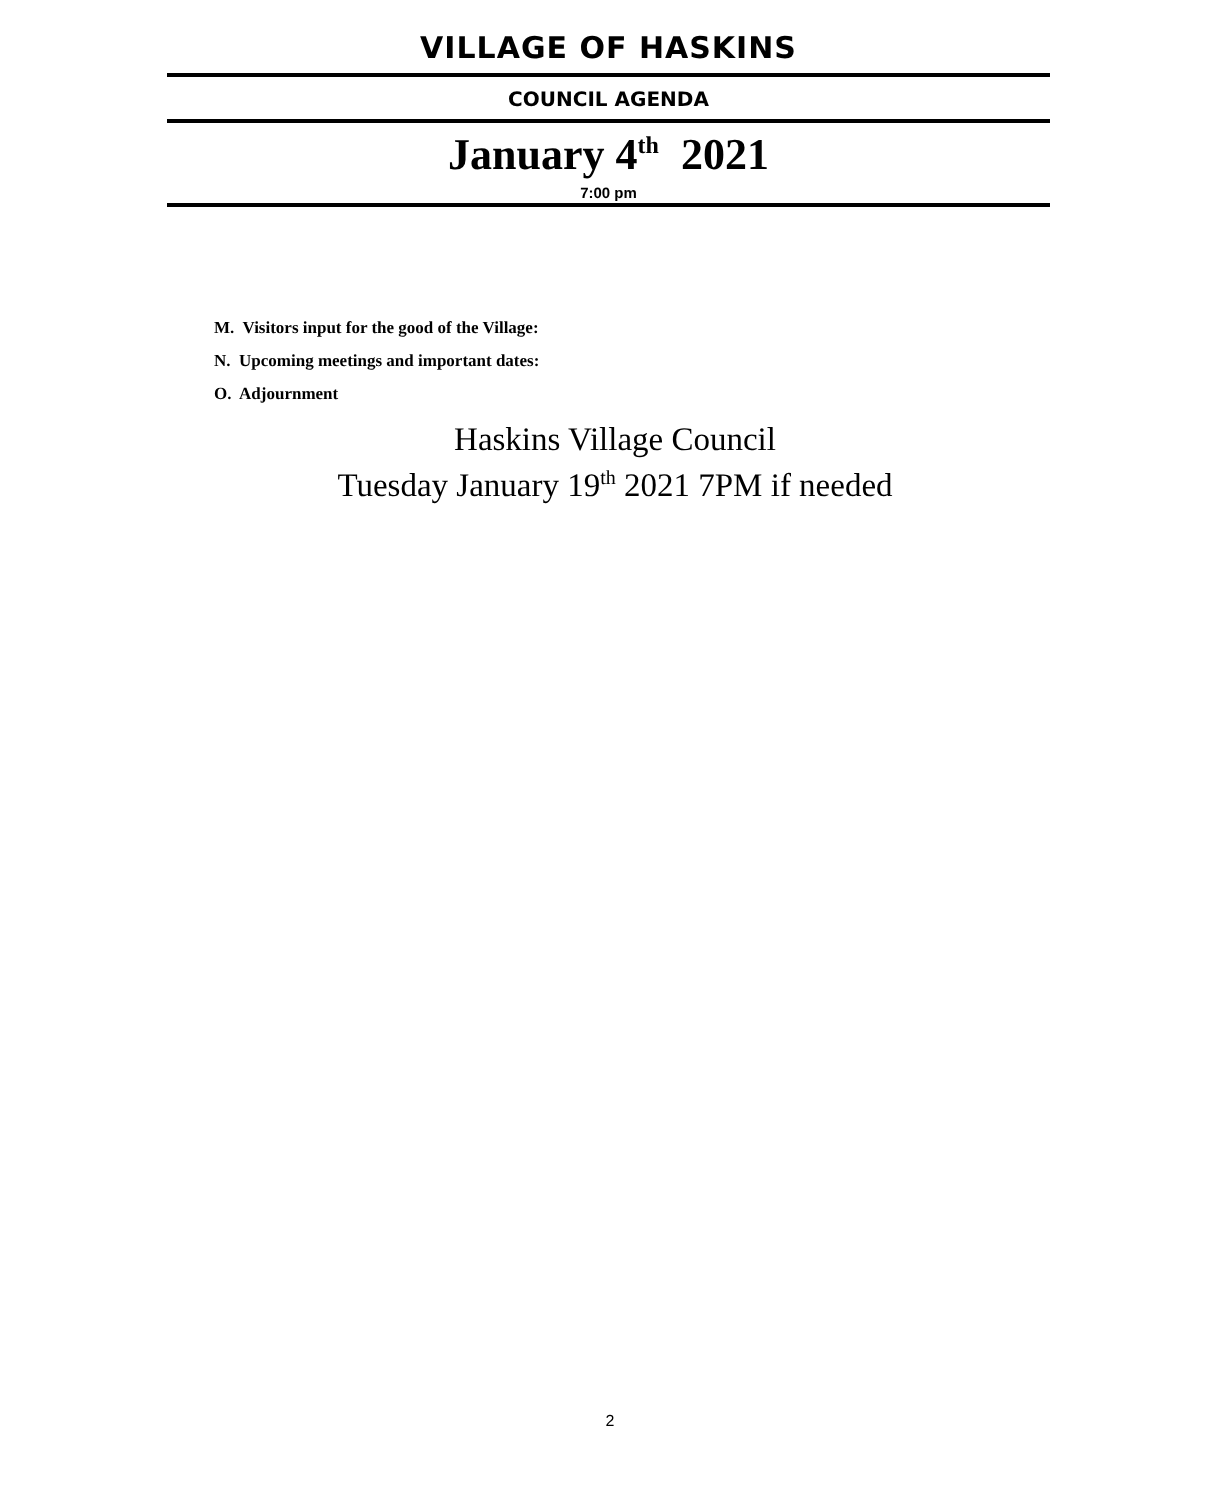VILLAGE OF HASKINS
COUNCIL AGENDA
January 4<sup>th</sup> 2021
7:00 pm
M. Visitors input for the good of the Village:
N. Upcoming meetings and important dates:
O. Adjournment
Haskins Village Council
Tuesday January 19<sup>th</sup> 2021 7PM if needed
2